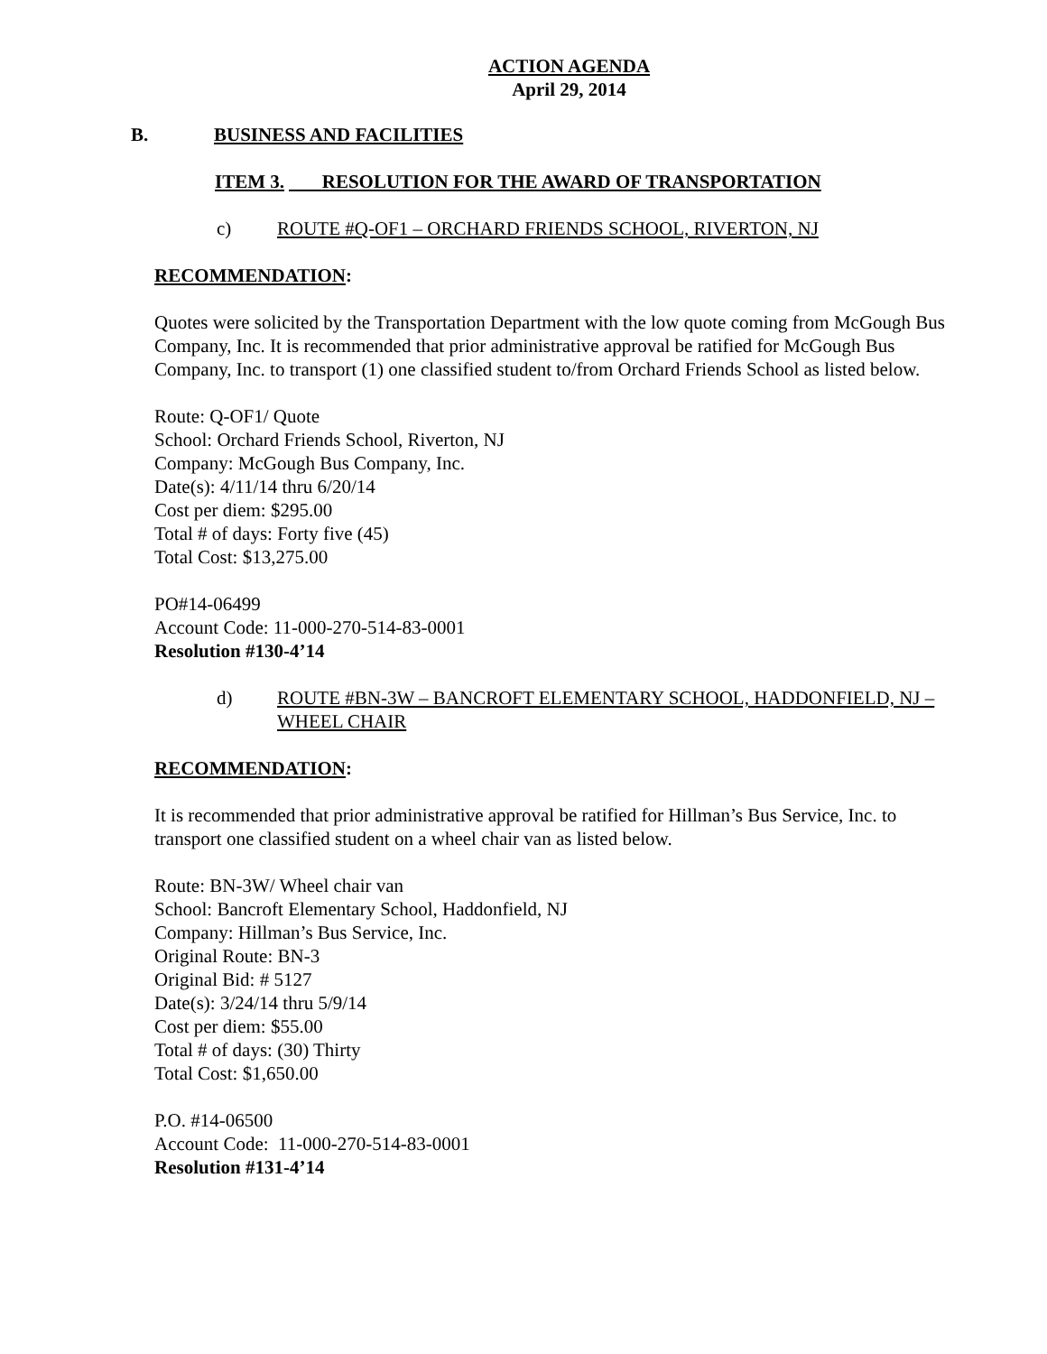ACTION AGENDA
April 29, 2014
B. BUSINESS AND FACILITIES
ITEM 3. RESOLUTION FOR THE AWARD OF TRANSPORTATION
c) ROUTE #Q-OF1 – ORCHARD FRIENDS SCHOOL, RIVERTON, NJ
RECOMMENDATION:
Quotes were solicited by the Transportation Department with the low quote coming from McGough Bus Company, Inc. It is recommended that prior administrative approval be ratified for McGough Bus Company, Inc. to transport (1) one classified student to/from Orchard Friends School as listed below.
Route: Q-OF1/ Quote
School: Orchard Friends School, Riverton, NJ
Company: McGough Bus Company, Inc.
Date(s): 4/11/14 thru 6/20/14
Cost per diem: $295.00
Total # of days: Forty five (45)
Total Cost: $13,275.00
PO#14-06499
Account Code: 11-000-270-514-83-0001
Resolution #130-4’14
d) ROUTE #BN-3W – BANCROFT ELEMENTARY SCHOOL, HADDONFIELD, NJ – WHEEL CHAIR
RECOMMENDATION:
It is recommended that prior administrative approval be ratified for Hillman’s Bus Service, Inc. to transport one classified student on a wheel chair van as listed below.
Route: BN-3W/ Wheel chair van
School: Bancroft Elementary School, Haddonfield, NJ
Company: Hillman’s Bus Service, Inc.
Original Route: BN-3
Original Bid: # 5127
Date(s): 3/24/14 thru 5/9/14
Cost per diem: $55.00
Total # of days: (30) Thirty
Total Cost: $1,650.00
P.O. #14-06500
Account Code: 11-000-270-514-83-0001
Resolution #131-4’14